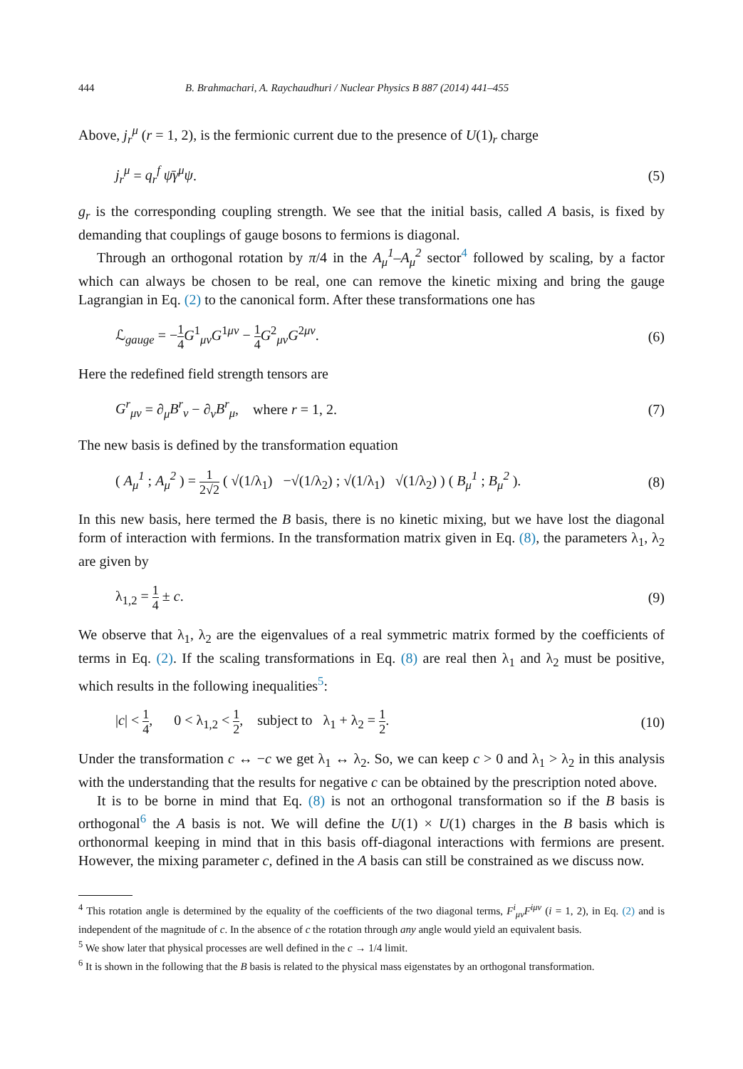444 B. Brahmachari, A. Raychaudhuri / Nuclear Physics B 887 (2014) 441–455
Above, j<sub>r</sub><sup>μ</sup> (r = 1, 2), is the fermionic current due to the presence of U(1)<sub>r</sub> charge
j<sub>r</sub><sup>μ</sup> = q<sub>r</sub><sup>f</sup> ψ̄γ<sup>μ</sup>ψ. (5)
g<sub>r</sub> is the corresponding coupling strength. We see that the initial basis, called A basis, is fixed by demanding that couplings of gauge bosons to fermions is diagonal.
Through an orthogonal rotation by π/4 in the A<sub>μ</sub><sup>1</sup>–A<sub>μ</sub><sup>2</sup> sector<sup>4</sup> followed by scaling, by a factor which can always be chosen to be real, one can remove the kinetic mixing and bring the gauge Lagrangian in Eq. (2) to the canonical form. After these transformations one has
ℒ<sub>gauge</sub> = −1 4 G<sup>1</sup><sub>μν</sub>G<sup>1μν</sup> − 1 4 G<sup>2</sup><sub>μν</sub>G<sup>2μν</sup>. (6)
Here the redefined field strength tensors are
G<sup>r</sup><sub>μν</sub> = ∂<sub>μ</sub>B<sup>r</sup><sub>ν</sub> − ∂<sub>ν</sub>B<sup>r</sup><sub>μ</sub>, where r = 1, 2. (7)
The new basis is defined by the transformation equation
( A<sub>μ</sub><sup>1</sup> ; A<sub>μ</sub><sup>2</sup> ) = 1 2√2 ( √(1/λ<sub>1</sub>) −√(1/λ<sub>2</sub>) ; √(1/λ<sub>1</sub>) √(1/λ<sub>2</sub>) ) ( B<sub>μ</sub><sup>1</sup> ; B<sub>μ</sub><sup>2</sup> ). (8)
In this new basis, here termed the B basis, there is no kinetic mixing, but we have lost the diagonal form of interaction with fermions. In the transformation matrix given in Eq. (8), the parameters λ<sub>1</sub>, λ<sub>2</sub> are given by
λ<sub>1,2</sub> = 1 4 ± c. (9)
We observe that λ<sub>1</sub>, λ<sub>2</sub> are the eigenvalues of a real symmetric matrix formed by the coefficients of terms in Eq. (2). If the scaling transformations in Eq. (8) are real then λ<sub>1</sub> and λ<sub>2</sub> must be positive, which results in the following inequalities<sup>5</sup>:
|c| < 1 4, 0 < λ<sub>1,2</sub> < 1 2, subject to λ<sub>1</sub> + λ<sub>2</sub> = 1 2. (10)
Under the transformation c ↔ −c we get λ<sub>1</sub> ↔ λ<sub>2</sub>. So, we can keep c > 0 and λ<sub>1</sub> > λ<sub>2</sub> in this analysis with the understanding that the results for negative c can be obtained by the prescription noted above.
It is to be borne in mind that Eq. (8) is not an orthogonal transformation so if the B basis is orthogonal<sup>6</sup> the A basis is not. We will define the U(1) × U(1) charges in the B basis which is orthonormal keeping in mind that in this basis off-diagonal interactions with fermions are present. However, the mixing parameter c, defined in the A basis can still be constrained as we discuss now.
<sup>4</sup> This rotation angle is determined by the equality of the coefficients of the two diagonal terms, F<sup>i</sup><sub>μν</sub>F<sup>iμν</sup> (i = 1, 2), in Eq. (2) and is independent of the magnitude of c. In the absence of c the rotation through any angle would yield an equivalent basis.
<sup>5</sup> We show later that physical processes are well defined in the c → 1/4 limit.
<sup>6</sup> It is shown in the following that the B basis is related to the physical mass eigenstates by an orthogonal transformation.